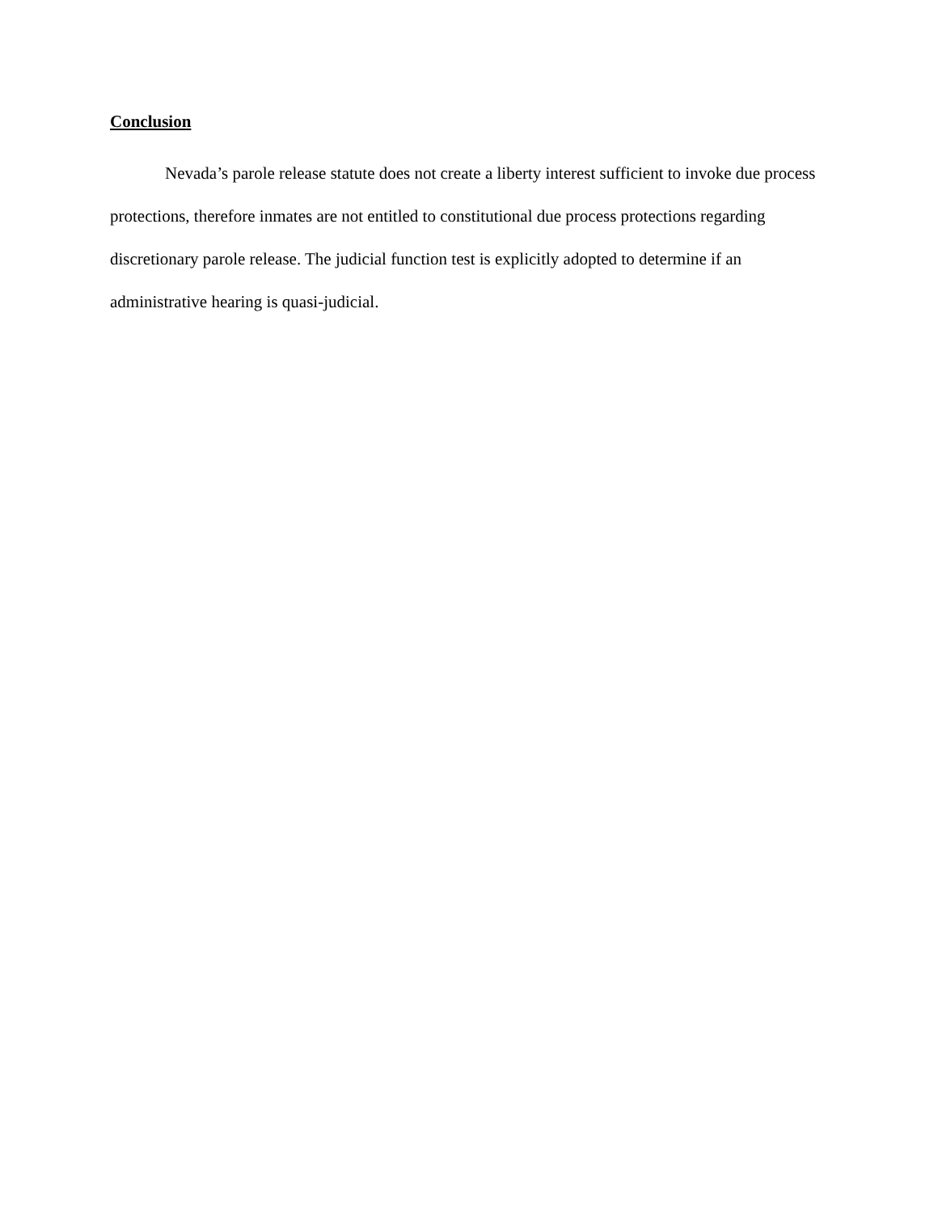Conclusion
Nevada’s parole release statute does not create a liberty interest sufficient to invoke due process protections, therefore inmates are not entitled to constitutional due process protections regarding discretionary parole release. The judicial function test is explicitly adopted to determine if an administrative hearing is quasi-judicial.